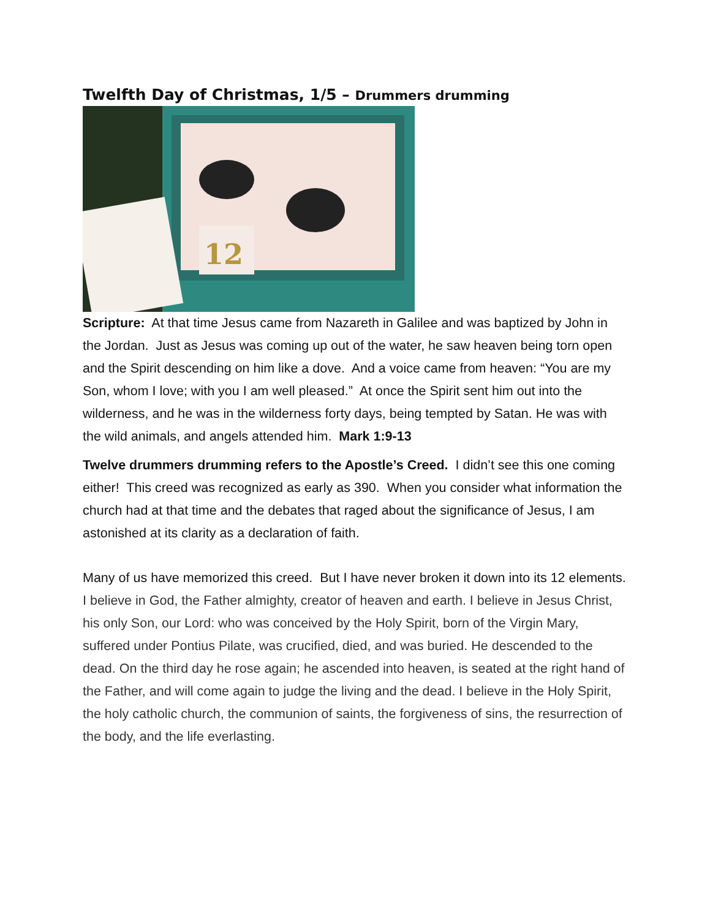Twelfth Day of Christmas, 1/5 – Drummers drumming
12
Scripture: At that time Jesus came from Nazareth in Galilee and was baptized by John in the Jordan. Just as Jesus was coming up out of the water, he saw heaven being torn open and the Spirit descending on him like a dove. And a voice came from heaven: “You are my Son, whom I love; with you I am well pleased.” At once the Spirit sent him out into the wilderness, and he was in the wilderness forty days, being tempted by Satan. He was with the wild animals, and angels attended him. Mark 1:9-13
Twelve drummers drumming refers to the Apostle’s Creed. I didn’t see this one coming either! This creed was recognized as early as 390. When you consider what information the church had at that time and the debates that raged about the significance of Jesus, I am astonished at its clarity as a declaration of faith.
Many of us have memorized this creed. But I have never broken it down into its 12 elements. I believe in God, the Father almighty, creator of heaven and earth. I believe in Jesus Christ, his only Son, our Lord: who was conceived by the Holy Spirit, born of the Virgin Mary, suffered under Pontius Pilate, was crucified, died, and was buried. He descended to the dead. On the third day he rose again; he ascended into heaven, is seated at the right hand of the Father, and will come again to judge the living and the dead. I believe in the Holy Spirit, the holy catholic church, the communion of saints, the forgiveness of sins, the resurrection of the body, and the life everlasting.